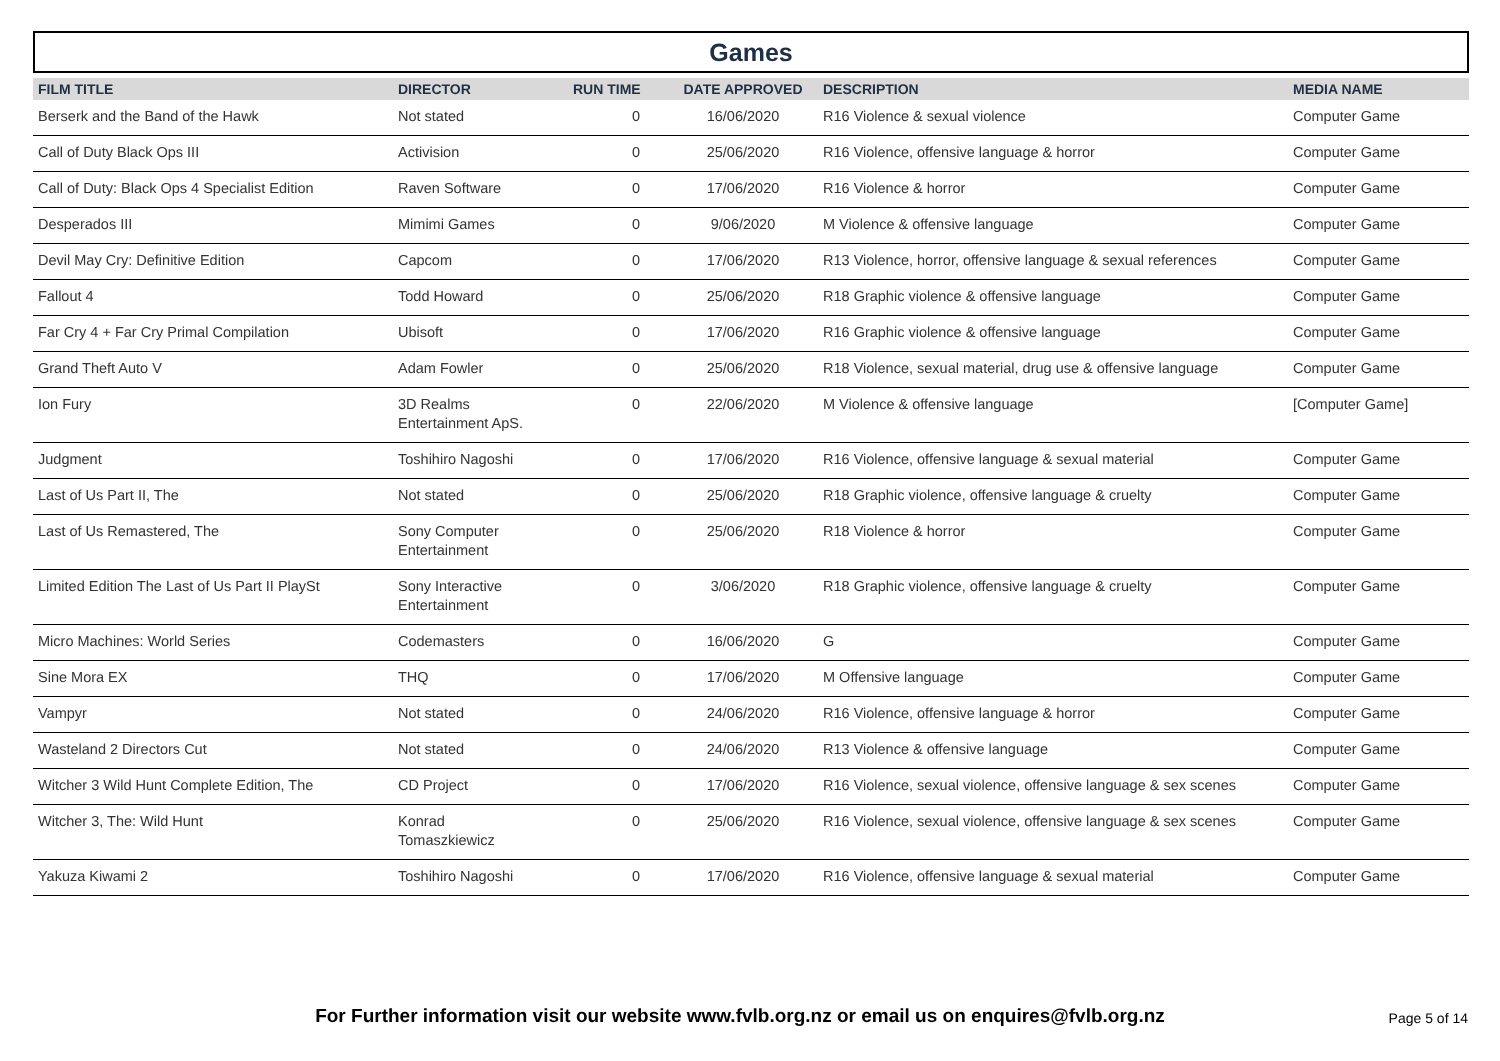Games
| FILM TITLE | DIRECTOR | RUN TIME | DATE APPROVED | DESCRIPTION | MEDIA NAME |
| --- | --- | --- | --- | --- | --- |
| Berserk and the Band of the Hawk | Not stated | 0 | 16/06/2020 | R16 Violence & sexual violence | Computer Game |
| Call of Duty Black Ops III | Activision | 0 | 25/06/2020 | R16 Violence, offensive language & horror | Computer Game |
| Call of Duty: Black Ops 4 Specialist Edition | Raven Software | 0 | 17/06/2020 | R16 Violence & horror | Computer Game |
| Desperados III | Mimimi Games | 0 | 9/06/2020 | M Violence & offensive language | Computer Game |
| Devil May Cry: Definitive Edition | Capcom | 0 | 17/06/2020 | R13 Violence, horror, offensive language & sexual references | Computer Game |
| Fallout 4 | Todd Howard | 0 | 25/06/2020 | R18 Graphic violence & offensive language | Computer Game |
| Far Cry 4 + Far Cry Primal Compilation | Ubisoft | 0 | 17/06/2020 | R16 Graphic violence & offensive language | Computer Game |
| Grand Theft Auto V | Adam Fowler | 0 | 25/06/2020 | R18 Violence, sexual material, drug use & offensive language | Computer Game |
| Ion Fury | 3D Realms Entertainment ApS. | 0 | 22/06/2020 | M Violence & offensive language | [Computer Game] |
| Judgment | Toshihiro Nagoshi | 0 | 17/06/2020 | R16 Violence, offensive language & sexual material | Computer Game |
| Last of Us Part II, The | Not stated | 0 | 25/06/2020 | R18 Graphic violence, offensive language & cruelty | Computer Game |
| Last of Us Remastered, The | Sony Computer Entertainment | 0 | 25/06/2020 | R18 Violence & horror | Computer Game |
| Limited Edition The Last of Us Part II PlaySt | Sony Interactive Entertainment | 0 | 3/06/2020 | R18 Graphic violence, offensive language & cruelty | Computer Game |
| Micro Machines: World Series | Codemasters | 0 | 16/06/2020 | G | Computer Game |
| Sine Mora EX | THQ | 0 | 17/06/2020 | M Offensive language | Computer Game |
| Vampyr | Not stated | 0 | 24/06/2020 | R16 Violence, offensive language & horror | Computer Game |
| Wasteland 2 Directors Cut | Not stated | 0 | 24/06/2020 | R13 Violence & offensive language | Computer Game |
| Witcher 3 Wild Hunt Complete Edition, The | CD Project | 0 | 17/06/2020 | R16 Violence, sexual violence, offensive language & sex scenes | Computer Game |
| Witcher 3, The: Wild Hunt | Konrad Tomaszkiewicz | 0 | 25/06/2020 | R16 Violence, sexual violence, offensive language & sex scenes | Computer Game |
| Yakuza Kiwami 2 | Toshihiro Nagoshi | 0 | 17/06/2020 | R16 Violence, offensive language & sexual material | Computer Game |
For Further information visit our website www.fvlb.org.nz or email us on enquires@fvlb.org.nz Page 5 of 14